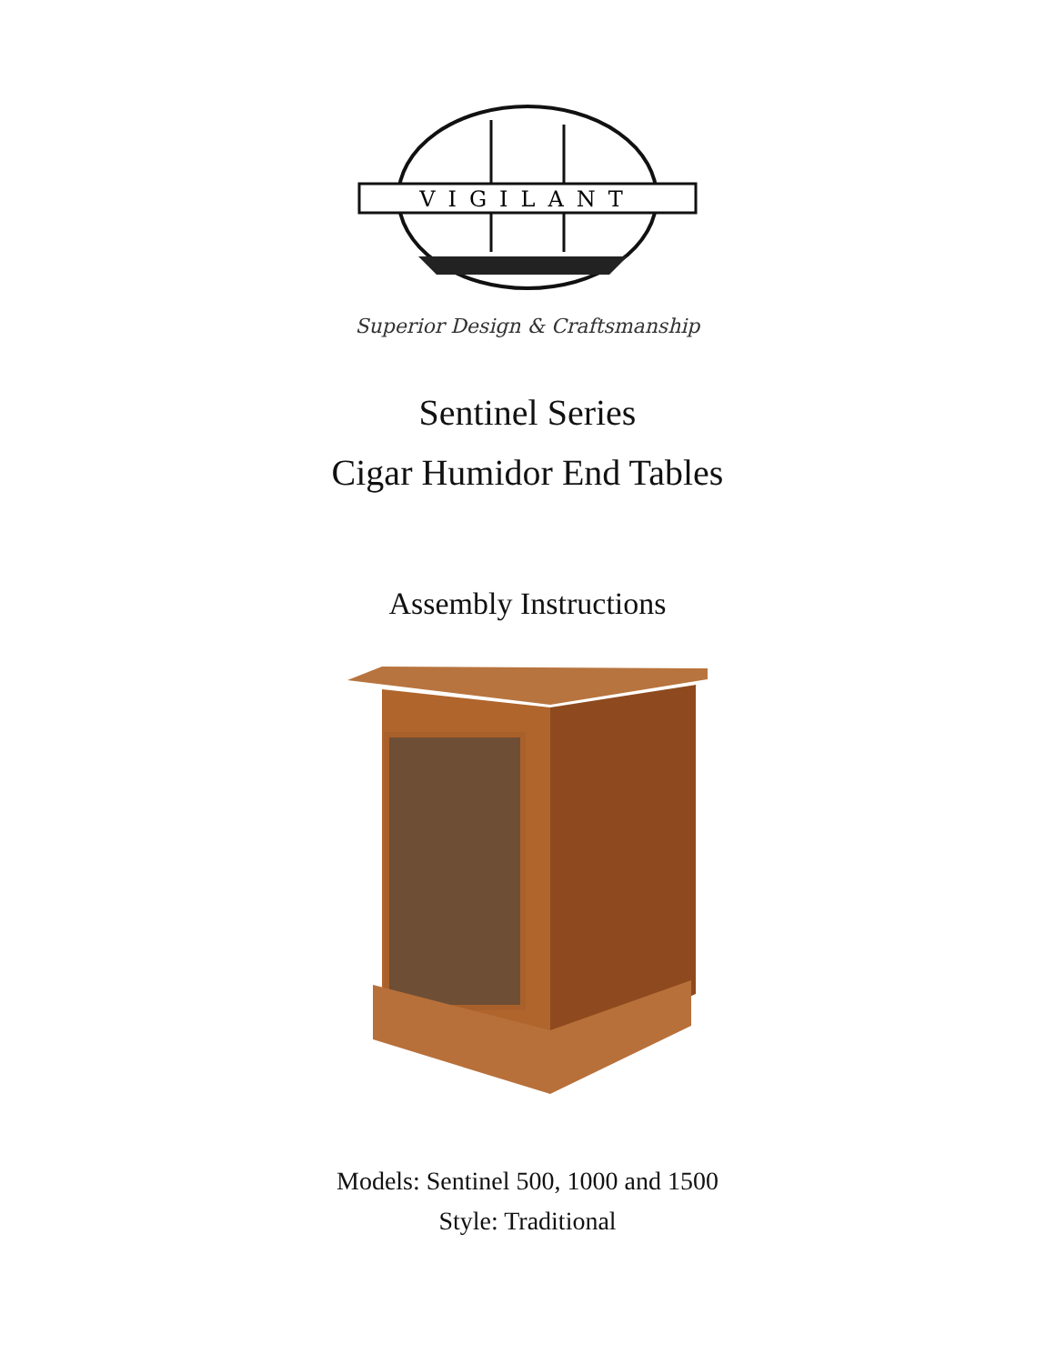VIGILANT
Superior Design & Craftsmanship
Sentinel Series
Cigar Humidor End Tables
Assembly Instructions
Models: Sentinel 500, 1000 and 1500
Style: Traditional